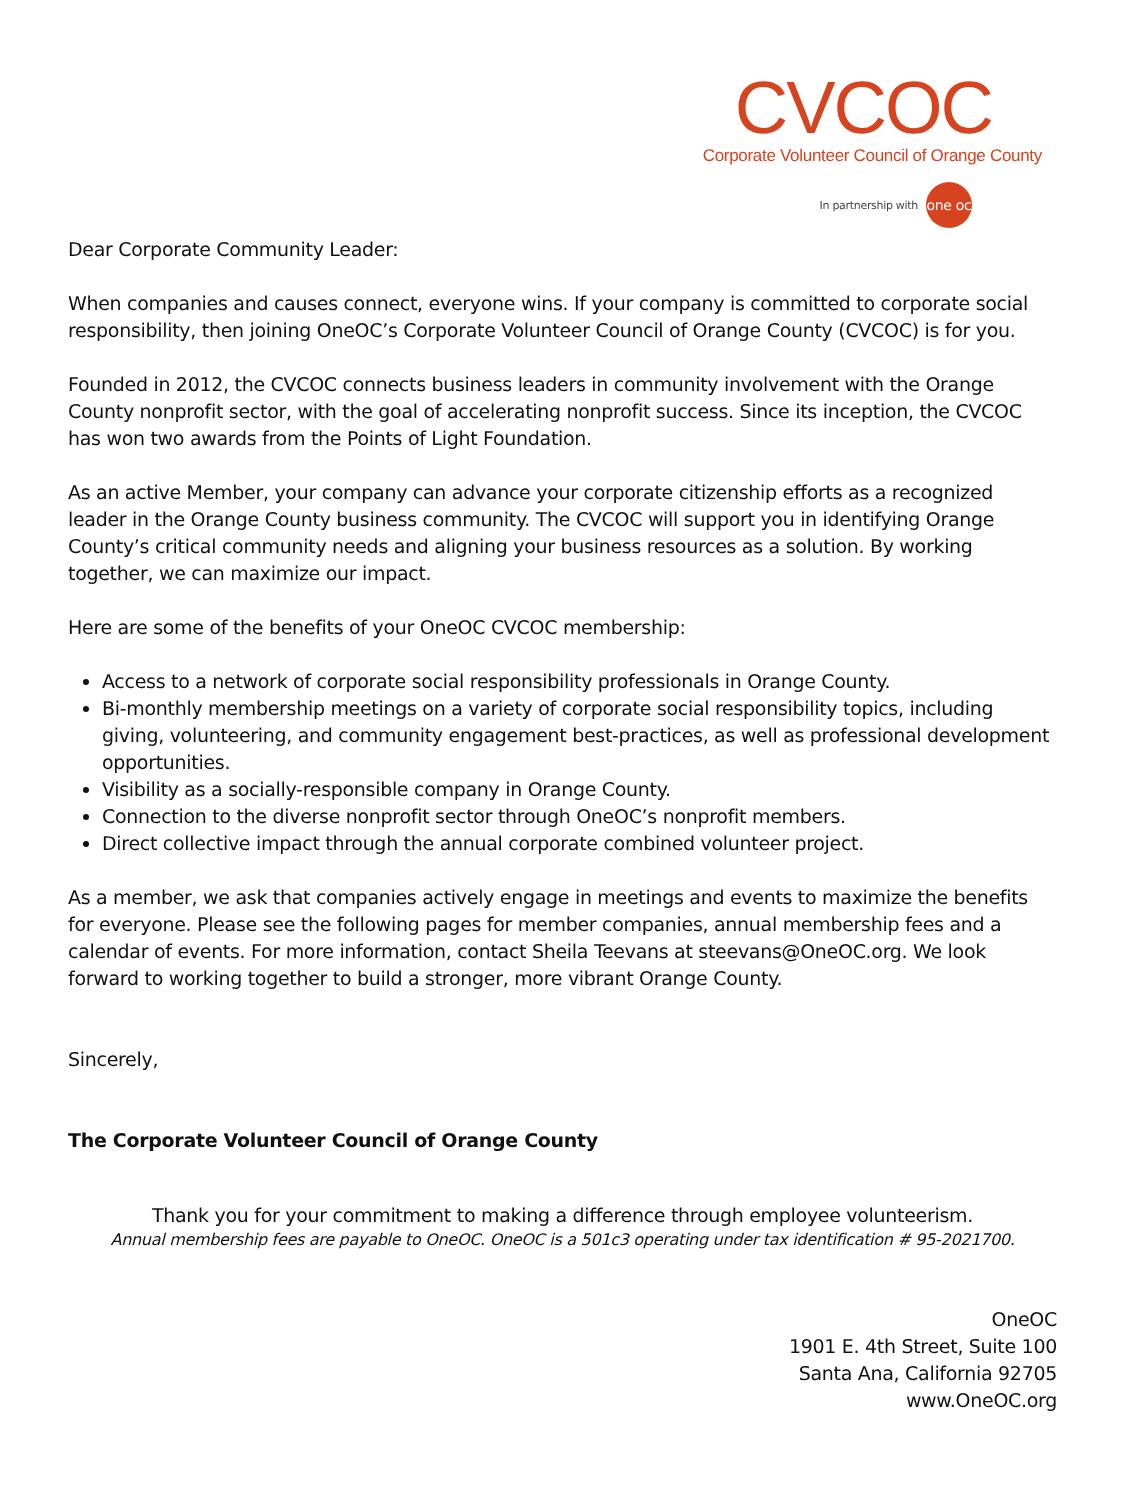CVCOC
Corporate Volunteer Council of Orange County
In partnership with one oc
Dear Corporate Community Leader:
When companies and causes connect, everyone wins. If your company is committed to corporate social responsibility, then joining OneOC’s Corporate Volunteer Council of Orange County (CVCOC) is for you.
Founded in 2012, the CVCOC connects business leaders in community involvement with the Orange County nonprofit sector, with the goal of accelerating nonprofit success. Since its inception, the CVCOC has won two awards from the Points of Light Foundation.
As an active Member, your company can advance your corporate citizenship efforts as a recognized leader in the Orange County business community. The CVCOC will support you in identifying Orange County’s critical community needs and aligning your business resources as a solution. By working together, we can maximize our impact.
Here are some of the benefits of your OneOC CVCOC membership:
Access to a network of corporate social responsibility professionals in Orange County.
Bi-monthly membership meetings on a variety of corporate social responsibility topics, including giving, volunteering, and community engagement best-practices, as well as professional development opportunities.
Visibility as a socially-responsible company in Orange County.
Connection to the diverse nonprofit sector through OneOC’s nonprofit members.
Direct collective impact through the annual corporate combined volunteer project.
As a member, we ask that companies actively engage in meetings and events to maximize the benefits for everyone. Please see the following pages for member companies, annual membership fees and a calendar of events. For more information, contact Sheila Teevans at steevans@OneOC.org. We look forward to working together to build a stronger, more vibrant Orange County.
Sincerely,
The Corporate Volunteer Council of Orange County
Thank you for your commitment to making a difference through employee volunteerism.
Annual membership fees are payable to OneOC. OneOC is a 501c3 operating under tax identification # 95-2021700.
OneOC
1901 E. 4th Street, Suite 100
Santa Ana, California 92705
www.OneOC.org